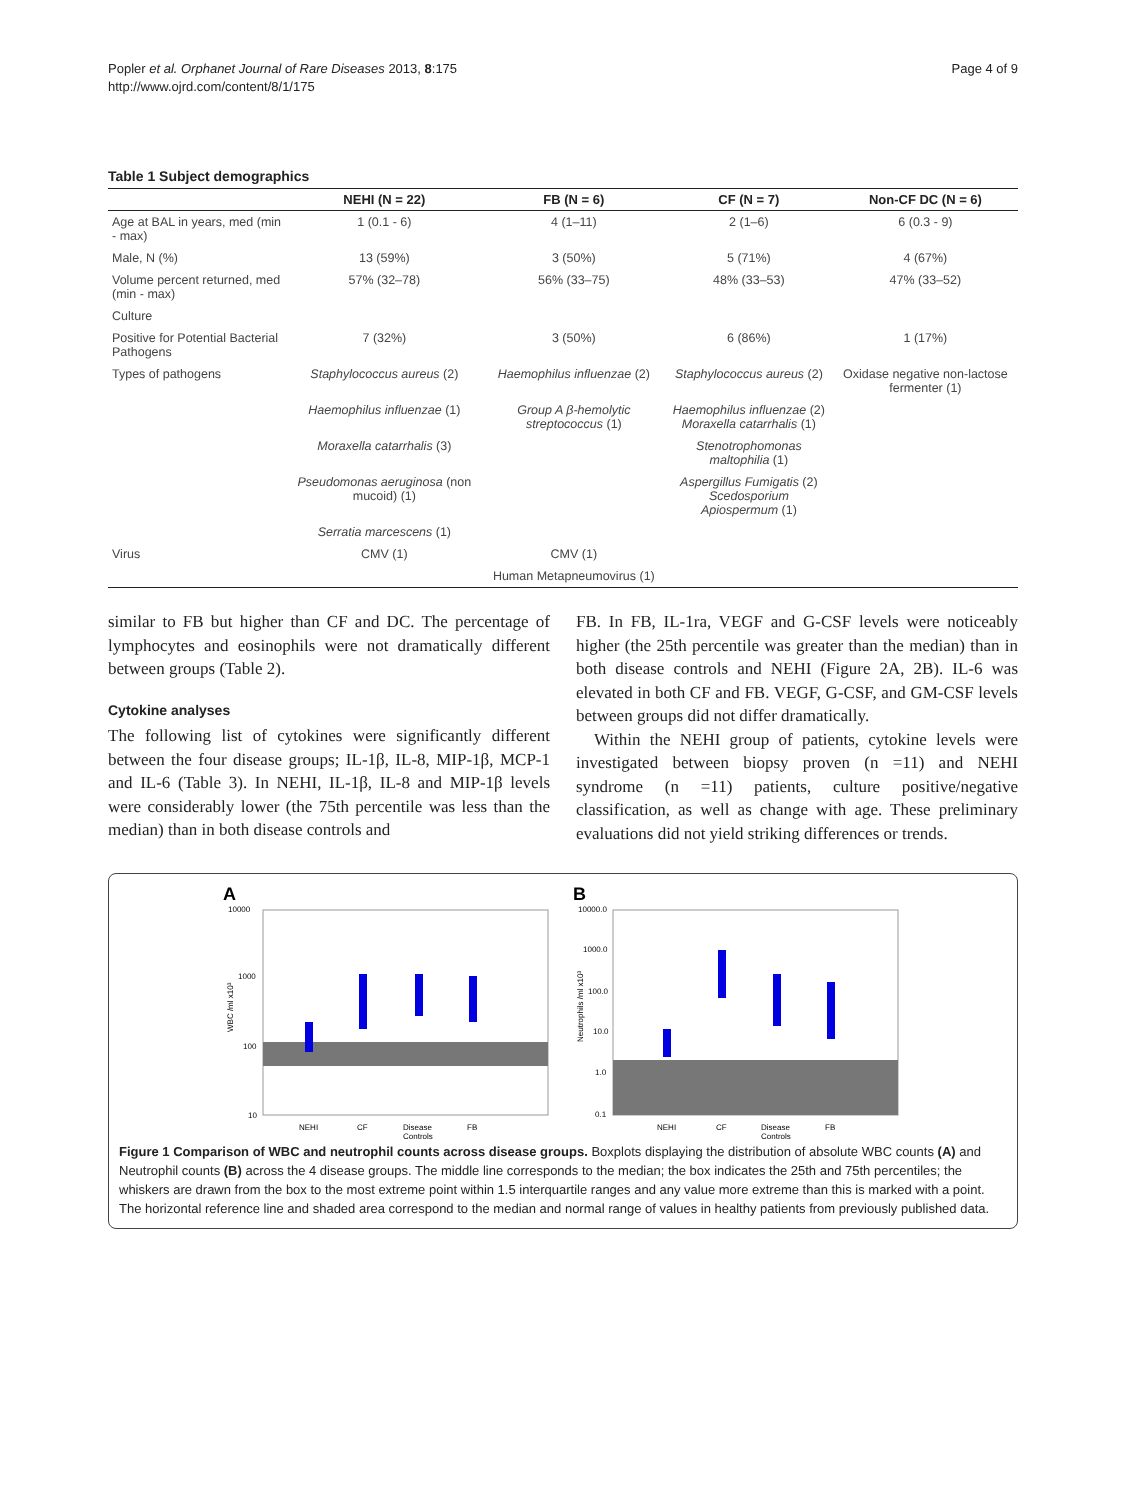Popler et al. Orphanet Journal of Rare Diseases 2013, 8:175
http://www.ojrd.com/content/8/1/175
Page 4 of 9
Table 1 Subject demographics
| | NEHI (N = 22) | FB (N = 6) | CF (N = 7) | Non-CF DC (N = 6) |
| --- | --- | --- | --- | --- |
| Age at BAL in years, med (min - max) | 1 (0.1 - 6) | 4 (1–11) | 2 (1–6) | 6 (0.3 - 9) |
| Male, N (%) | 13 (59%) | 3 (50%) | 5 (71%) | 4 (67%) |
| Volume percent returned, med (min - max) | 57% (32–78) | 56% (33–75) | 48% (33–53) | 47% (33–52) |
| Culture | | | | |
| Positive for Potential Bacterial Pathogens | 7 (32%) | 3 (50%) | 6 (86%) | 1 (17%) |
| Types of pathogens | Staphylococcus aureus (2) | Haemophilus influenzae (2) | Staphylococcus aureus (2) | Oxidase negative non-lactose fermenter (1) |
| | Haemophilus influenzae (1) | Group A β-hemolytic streptococcus (1) | Haemophilus influenzae (2) Moraxella catarrhalis (1) | |
| | Moraxella catarrhalis (3) | | Stenotrophomonas maltophilia (1) | |
| | Pseudomonas aeruginosa (non mucoid) (1) | | Aspergillus Fumigatis (2) Scedosporium Apiospermum (1) | |
| | Serratia marcescens (1) | | | |
| Virus | CMV (1) | CMV (1) | | |
| | | Human Metapneumovirus (1) | | |
similar to FB but higher than CF and DC. The percentage of lymphocytes and eosinophils were not dramatically different between groups (Table 2).
Cytokine analyses
The following list of cytokines were significantly different between the four disease groups; IL-1β, IL-8, MIP-1β, MCP-1 and IL-6 (Table 3). In NEHI, IL-1β, IL-8 and MIP-1β levels were considerably lower (the 75th percentile was less than the median) than in both disease controls and
FB. In FB, IL-1ra, VEGF and G-CSF levels were noticeably higher (the 25th percentile was greater than the median) than in both disease controls and NEHI (Figure 2A, 2B). IL-6 was elevated in both CF and FB. VEGF, G-CSF, and GM-CSF levels between groups did not differ dramatically.
Within the NEHI group of patients, cytokine levels were investigated between biopsy proven (n =11) and NEHI syndrome (n =11) patients, culture positive/negative classification, as well as change with age. These preliminary evaluations did not yield striking differences or trends.
A
10000
1000
100
10
WBC /ml x10³
NEHI
CF
Disease
Controls
FB
B
10000.0
1000.0
100.0
10.0
1.0
0.1
Neutrophils /ml x10³
NEHI
CF
Disease
Controls
FB
Figure 1 Comparison of WBC and neutrophil counts across disease groups. Boxplots displaying the distribution of absolute WBC counts (A) and Neutrophil counts (B) across the 4 disease groups. The middle line corresponds to the median; the box indicates the 25th and 75th percentiles; the whiskers are drawn from the box to the most extreme point within 1.5 interquartile ranges and any value more extreme than this is marked with a point. The horizontal reference line and shaded area correspond to the median and normal range of values in healthy patients from previously published data.